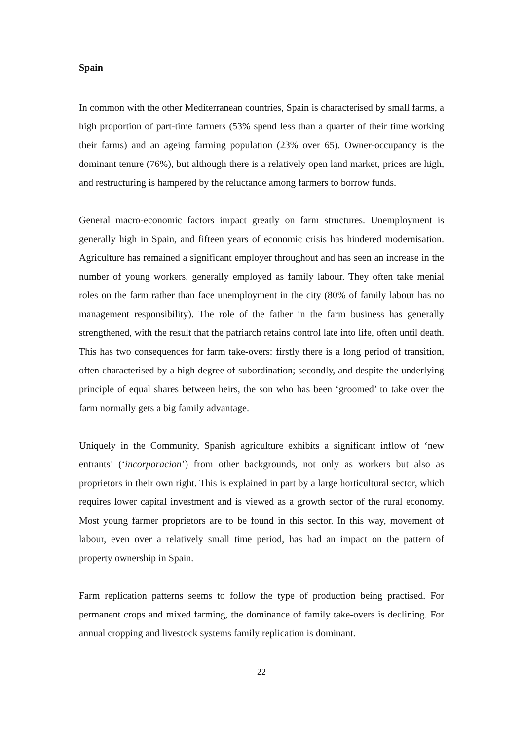Spain
In common with the other Mediterranean countries, Spain is characterised by small farms, a high proportion of part-time farmers (53% spend less than a quarter of their time working their farms) and an ageing farming population (23% over 65). Owner-occupancy is the dominant tenure (76%), but although there is a relatively open land market, prices are high, and restructuring is hampered by the reluctance among farmers to borrow funds.
General macro-economic factors impact greatly on farm structures. Unemployment is generally high in Spain, and fifteen years of economic crisis has hindered modernisation. Agriculture has remained a significant employer throughout and has seen an increase in the number of young workers, generally employed as family labour. They often take menial roles on the farm rather than face unemployment in the city (80% of family labour has no management responsibility). The role of the father in the farm business has generally strengthened, with the result that the patriarch retains control late into life, often until death. This has two consequences for farm take-overs: firstly there is a long period of transition, often characterised by a high degree of subordination; secondly, and despite the underlying principle of equal shares between heirs, the son who has been ‘groomed’ to take over the farm normally gets a big family advantage.
Uniquely in the Community, Spanish agriculture exhibits a significant inflow of ‘new entrants’ (‘incorporacion’) from other backgrounds, not only as workers but also as proprietors in their own right. This is explained in part by a large horticultural sector, which requires lower capital investment and is viewed as a growth sector of the rural economy. Most young farmer proprietors are to be found in this sector. In this way, movement of labour, even over a relatively small time period, has had an impact on the pattern of property ownership in Spain.
Farm replication patterns seems to follow the type of production being practised. For permanent crops and mixed farming, the dominance of family take-overs is declining. For annual cropping and livestock systems family replication is dominant.
22